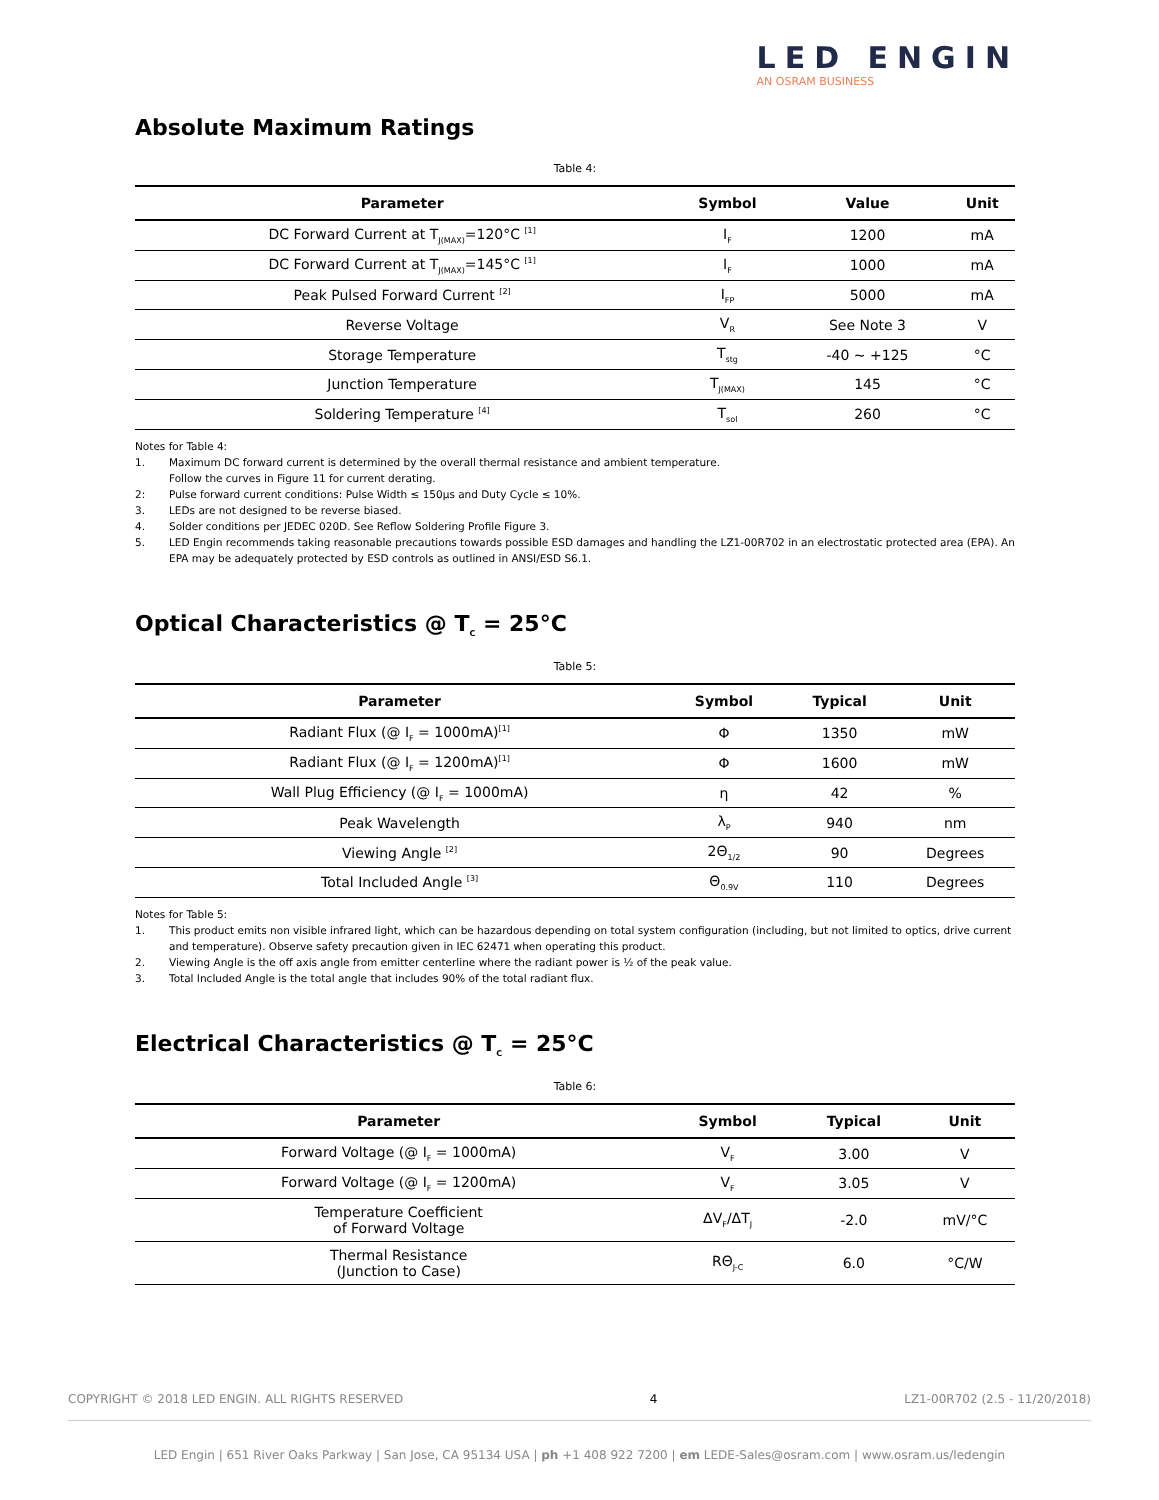LED ENGIN
AN OSRAM BUSINESS
Absolute Maximum Ratings
Table 4:
| Parameter | Symbol | Value | Unit |
| --- | --- | --- | --- |
| DC Forward Current at T<sub>J(MAX)</sub>=120°C <sup>[1]</sup> | I<sub>F</sub> | 1200 | mA |
| DC Forward Current at T<sub>J(MAX)</sub>=145°C <sup>[1]</sup> | I<sub>F</sub> | 1000 | mA |
| Peak Pulsed Forward Current <sup>[2]</sup> | I<sub>FP</sub> | 5000 | mA |
| Reverse Voltage | V<sub>R</sub> | See Note 3 | V |
| Storage Temperature | T<sub>stg</sub> | -40 ~ +125 | °C |
| Junction Temperature | T<sub>J(MAX)</sub> | 145 | °C |
| Soldering Temperature <sup>[4]</sup> | T<sub>sol</sub> | 260 | °C |
Notes for Table 4:
1. Maximum DC forward current is determined by the overall thermal resistance and ambient temperature.
Follow the curves in Figure 11 for current derating.
2: Pulse forward current conditions: Pulse Width ≤ 150µs and Duty Cycle ≤ 10%.
3. LEDs are not designed to be reverse biased.
4. Solder conditions per JEDEC 020D. See Reflow Soldering Profile Figure 3.
5. LED Engin recommends taking reasonable precautions towards possible ESD damages and handling the LZ1-00R702 in an electrostatic protected area (EPA). An EPA may be adequately protected by ESD controls as outlined in ANSI/ESD S6.1.
Optical Characteristics @ T<sub>C</sub> = 25°C
Table 5:
| Parameter | Symbol | Typical | Unit |
| --- | --- | --- | --- |
| Radiant Flux (@ I<sub>F</sub> = 1000mA)<sup>[1]</sup> | Φ | 1350 | mW |
| Radiant Flux (@ I<sub>F</sub> = 1200mA)<sup>[1]</sup> | Φ | 1600 | mW |
| Wall Plug Efficiency (@ I<sub>F</sub> = 1000mA) | η | 42 | % |
| Peak Wavelength | λ<sub>P</sub> | 940 | nm |
| Viewing Angle <sup>[2]</sup> | 2Θ<sub>1/2</sub> | 90 | Degrees |
| Total Included Angle <sup>[3]</sup> | Θ<sub>0.9V</sub> | 110 | Degrees |
Notes for Table 5:
1. This product emits non visible infrared light, which can be hazardous depending on total system configuration (including, but not limited to optics, drive current and temperature). Observe safety precaution given in IEC 62471 when operating this product.
2. Viewing Angle is the off axis angle from emitter centerline where the radiant power is ½ of the peak value.
3. Total Included Angle is the total angle that includes 90% of the total radiant flux.
Electrical Characteristics @ T<sub>C</sub> = 25°C
Table 6:
| Parameter | Symbol | Typical | Unit |
| --- | --- | --- | --- |
| Forward Voltage (@ I<sub>F</sub> = 1000mA) | V<sub>F</sub> | 3.00 | V |
| Forward Voltage (@ I<sub>F</sub> = 1200mA) | V<sub>F</sub> | 3.05 | V |
| Temperature Coefficient of Forward Voltage | ΔV<sub>F</sub>/ΔT<sub>J</sub> | -2.0 | mV/°C |
| Thermal Resistance (Junction to Case) | RΘ<sub>J-C</sub> | 6.0 | °C/W |
COPYRIGHT © 2018 LED ENGIN. ALL RIGHTS RESERVED 4 LZ1-00R702 (2.5 - 11/20/2018)
LED Engin | 651 River Oaks Parkway | San Jose, CA 95134 USA | ph +1 408 922 7200 | em LEDE-Sales@osram.com | www.osram.us/ledengin